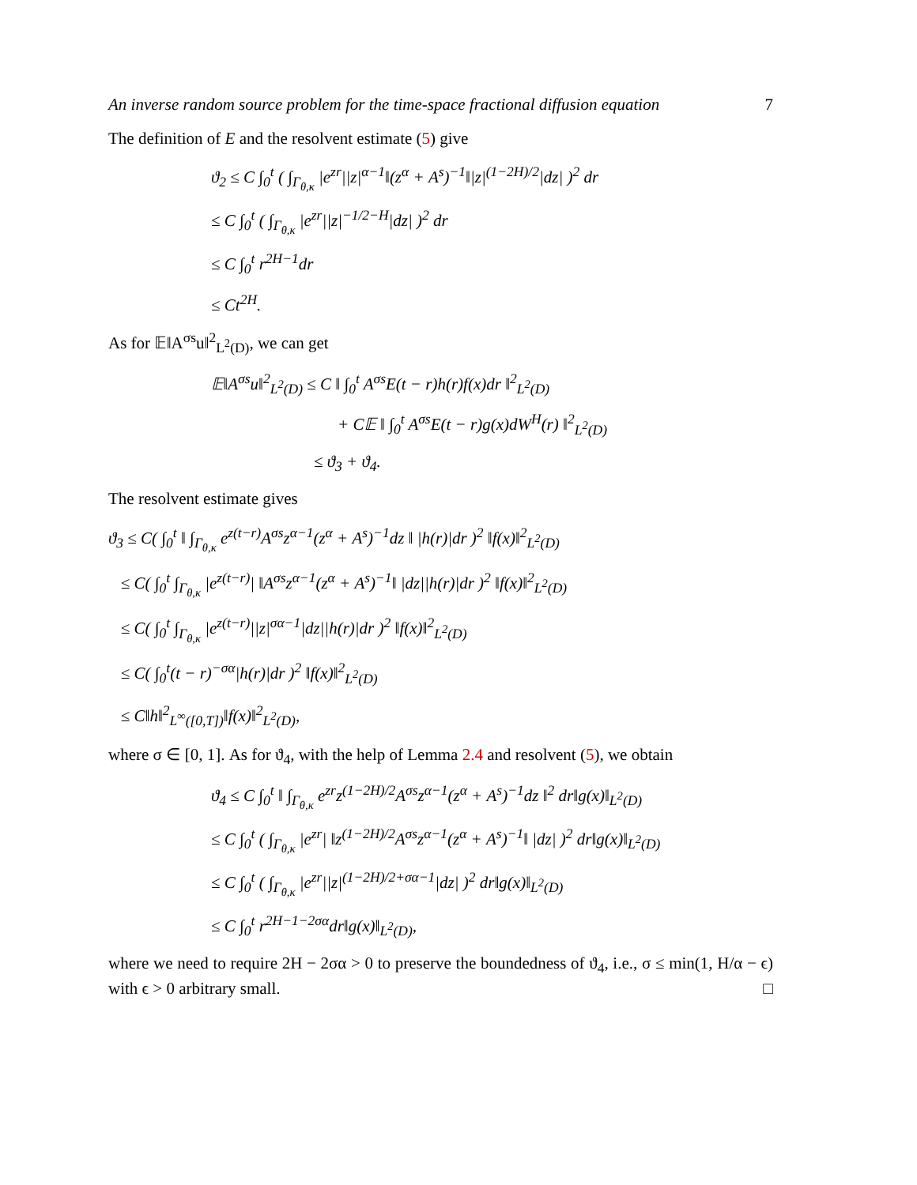An inverse random source problem for the time-space fractional diffusion equation 7
The definition of E and the resolvent estimate (5) give
ϑ<sub>2</sub> ≤ C ∫<sub>0</sub><sup>t</sup> ( ∫<sub>Γ<sub>θ,κ</sub></sub> |e<sup>zr</sup>||z|<sup>α−1</sup>‖(z<sup>α</sup> + A<sup>s</sup>)<sup>−1</sup>‖|z|<sup>(1−2H)/2</sup>|dz| )<sup>2</sup> dr
≤ C ∫<sub>0</sub><sup>t</sup> ( ∫<sub>Γ<sub>θ,κ</sub></sub> |e<sup>zr</sup>||z|<sup>−1/2−H</sup>|dz| )<sup>2</sup> dr
≤ C ∫<sub>0</sub><sup>t</sup> r<sup>2H−1</sup>dr
≤ Ct<sup>2H</sup>.
As for 𝔼‖A<sup>σs</sup>u‖<sup>2</sup><sub>L<sup>2</sup>(D)</sub>, we can get
𝔼‖A<sup>σs</sup>u‖<sup>2</sup><sub>L<sup>2</sup>(D)</sub> ≤ C ‖ ∫<sub>0</sub><sup>t</sup> A<sup>σs</sup>E(t − r)h(r)f(x)dr ‖<sup>2</sup><sub>L<sup>2</sup>(D)</sub>
+ C𝔼 ‖ ∫<sub>0</sub><sup>t</sup> A<sup>σs</sup>E(t − r)g(x)dW<sup>H</sup>(r) ‖<sup>2</sup><sub>L<sup>2</sup>(D)</sub>
≤ ϑ<sub>3</sub> + ϑ<sub>4</sub>.
The resolvent estimate gives
ϑ<sub>3</sub> ≤ C( ∫<sub>0</sub><sup>t</sup> ‖ ∫<sub>Γ<sub>θ,κ</sub></sub> e<sup>z(t−r)</sup>A<sup>σs</sup>z<sup>α−1</sup>(z<sup>α</sup> + A<sup>s</sup>)<sup>−1</sup>dz ‖ |h(r)|dr )<sup>2</sup> ‖f(x)‖<sup>2</sup><sub>L<sup>2</sup>(D)</sub>
≤ C( ∫<sub>0</sub><sup>t</sup> ∫<sub>Γ<sub>θ,κ</sub></sub> |e<sup>z(t−r)</sup>| ‖A<sup>σs</sup>z<sup>α−1</sup>(z<sup>α</sup> + A<sup>s</sup>)<sup>−1</sup>‖ |dz||h(r)|dr )<sup>2</sup> ‖f(x)‖<sup>2</sup><sub>L<sup>2</sup>(D)</sub>
≤ C( ∫<sub>0</sub><sup>t</sup> ∫<sub>Γ<sub>θ,κ</sub></sub> |e<sup>z(t−r)</sup>||z|<sup>σα−1</sup>|dz||h(r)|dr )<sup>2</sup> ‖f(x)‖<sup>2</sup><sub>L<sup>2</sup>(D)</sub>
≤ C( ∫<sub>0</sub><sup>t</sup>(t − r)<sup>−σα</sup>|h(r)|dr )<sup>2</sup> ‖f(x)‖<sup>2</sup><sub>L<sup>2</sup>(D)</sub>
≤ C‖h‖<sup>2</sup><sub>L<sup>∞</sup>([0,T])</sub>‖f(x)‖<sup>2</sup><sub>L<sup>2</sup>(D)</sub>,
where σ ∈ [0, 1]. As for ϑ<sub>4</sub>, with the help of Lemma 2.4 and resolvent (5), we obtain
ϑ<sub>4</sub> ≤ C ∫<sub>0</sub><sup>t</sup> ‖ ∫<sub>Γ<sub>θ,κ</sub></sub> e<sup>zr</sup>z<sup>(1−2H)/2</sup>A<sup>σs</sup>z<sup>α−1</sup>(z<sup>α</sup> + A<sup>s</sup>)<sup>−1</sup>dz ‖<sup>2</sup> dr‖g(x)‖<sub>L<sup>2</sup>(D)</sub>
≤ C ∫<sub>0</sub><sup>t</sup> ( ∫<sub>Γ<sub>θ,κ</sub></sub> |e<sup>zr</sup>| ‖z<sup>(1−2H)/2</sup>A<sup>σs</sup>z<sup>α−1</sup>(z<sup>α</sup> + A<sup>s</sup>)<sup>−1</sup>‖ |dz| )<sup>2</sup> dr‖g(x)‖<sub>L<sup>2</sup>(D)</sub>
≤ C ∫<sub>0</sub><sup>t</sup> ( ∫<sub>Γ<sub>θ,κ</sub></sub> |e<sup>zr</sup>||z|<sup>(1−2H)/2+σα−1</sup>|dz| )<sup>2</sup> dr‖g(x)‖<sub>L<sup>2</sup>(D)</sub>
≤ C ∫<sub>0</sub><sup>t</sup> r<sup>2H−1−2σα</sup>dr‖g(x)‖<sub>L<sup>2</sup>(D)</sub>,
where we need to require 2H − 2σα > 0 to preserve the boundedness of ϑ<sub>4</sub>, i.e., σ ≤ min(1, H/α − ϵ) with ϵ > 0 arbitrary small. □